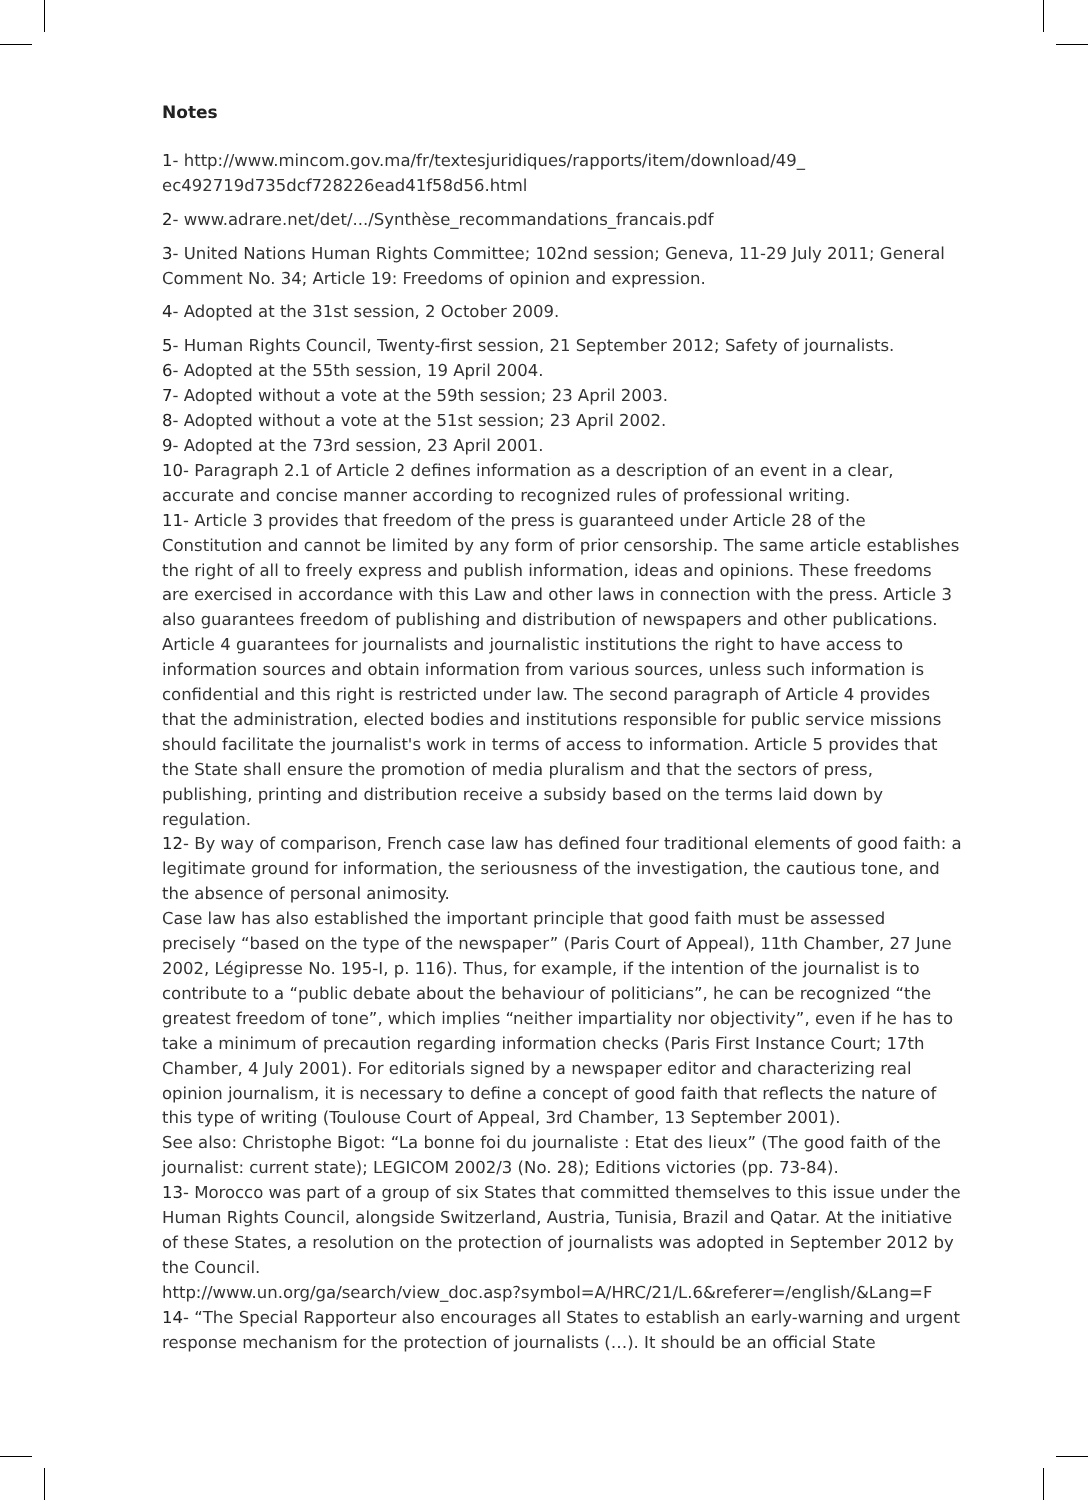Notes
1- http://www.mincom.gov.ma/fr/textesjuridiques/rapports/item/download/49_
ec492719d735dcf728226ead41f58d56.html
2- www.adrare.net/det/.../Synthèse_recommandations_francais.pdf
3- United Nations Human Rights Committee; 102nd session; Geneva, 11-29 July 2011; General Comment No. 34; Article 19: Freedoms of opinion and expression.
4- Adopted at the 31st session, 2 October 2009.
5- Human Rights Council, Twenty-first session, 21 September 2012; Safety of journalists.
6- Adopted at the 55th session, 19 April 2004.
7- Adopted without a vote at the 59th session; 23 April 2003.
8- Adopted without a vote at the 51st session; 23 April 2002.
9- Adopted at the 73rd session, 23 April 2001.
10- Paragraph 2.1 of Article 2 defines information as a description of an event in a clear, accurate and concise manner according to recognized rules of professional writing.
11- Article 3 provides that freedom of the press is guaranteed under Article 28 of the Constitution and cannot be limited by any form of prior censorship. The same article establishes the right of all to freely express and publish information, ideas and opinions. These freedoms are exercised in accordance with this Law and other laws in connection with the press. Article 3 also guarantees freedom of publishing and distribution of newspapers and other publications. Article 4 guarantees for journalists and journalistic institutions the right to have access to information sources and obtain information from various sources, unless such information is confidential and this right is restricted under law. The second paragraph of Article 4 provides that the administration, elected bodies and institutions responsible for public service missions should facilitate the journalist's work in terms of access to information. Article 5 provides that the State shall ensure the promotion of media pluralism and that the sectors of press, publishing, printing and distribution receive a subsidy based on the terms laid down by regulation.
12- By way of comparison, French case law has defined four traditional elements of good faith: a legitimate ground for information, the seriousness of the investigation, the cautious tone, and the absence of personal animosity.
Case law has also established the important principle that good faith must be assessed precisely “based on the type of the newspaper” (Paris Court of Appeal), 11th Chamber, 27 June 2002, Légipresse No. 195-I, p. 116). Thus, for example, if the intention of the journalist is to contribute to a “public debate about the behaviour of politicians”, he can be recognized “the greatest freedom of tone”, which implies “neither impartiality nor objectivity”, even if he has to take a minimum of precaution regarding information checks (Paris First Instance Court; 17th Chamber, 4 July 2001). For editorials signed by a newspaper editor and characterizing real opinion journalism, it is necessary to define a concept of good faith that reflects the nature of this type of writing (Toulouse Court of Appeal, 3rd Chamber, 13 September 2001).
See also: Christophe Bigot: “La bonne foi du journaliste : Etat des lieux” (The good faith of the journalist: current state); LEGICOM 2002/3 (No. 28); Editions victories (pp. 73-84).
13- Morocco was part of a group of six States that committed themselves to this issue under the Human Rights Council, alongside Switzerland, Austria, Tunisia, Brazil and Qatar. At the initiative of these States, a resolution on the protection of journalists was adopted in September 2012 by the Council.
http://www.un.org/ga/search/view_doc.asp?symbol=A/HRC/21/L.6&referer=/english/&Lang=F
14- “The Special Rapporteur also encourages all States to establish an early-warning and urgent response mechanism for the protection of journalists (…). It should be an official State